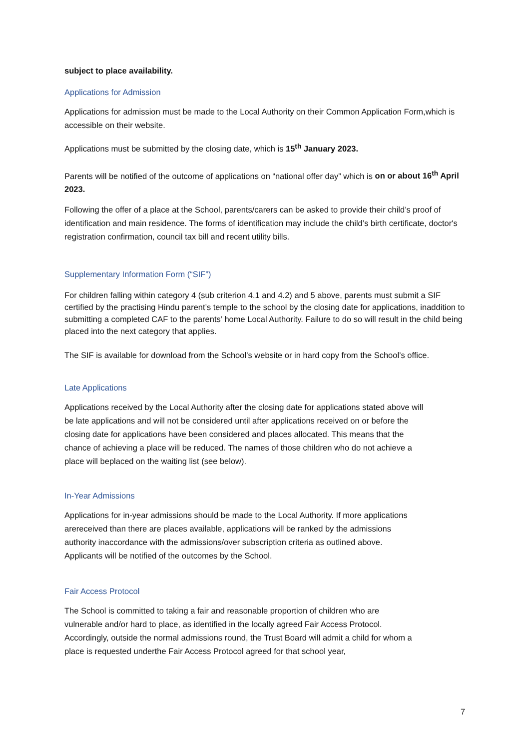subject to place availability.
Applications for Admission
Applications for admission must be made to the Local Authority on their Common Application Form,which is accessible on their website.
Applications must be submitted by the closing date, which is 15<sup>th</sup> January 2023.
Parents will be notified of the outcome of applications on “national offer day” which is on or about 16<sup>th</sup> April 2023.
Following the offer of a place at the School, parents/carers can be asked to provide their child’s proof of identification and main residence. The forms of identification may include the child’s birth certificate, doctor's registration confirmation, council tax bill and recent utility bills.
Supplementary Information Form (“SIF”)
For children falling within category 4 (sub criterion 4.1 and 4.2) and 5 above, parents must submit a SIF certified by the practising Hindu parent’s temple to the school by the closing date for applications, inaddition to submitting a completed CAF to the parents’ home Local Authority. Failure to do so will result in the child being placed into the next category that applies.
The SIF is available for download from the School’s website or in hard copy from the School’s office.
Late Applications
Applications received by the Local Authority after the closing date for applications stated above will be late applications and will not be considered until after applications received on or before the closing date for applications have been considered and places allocated. This means that the chance of achieving a place will be reduced. The names of those children who do not achieve a place will beplaced on the waiting list (see below).
In-Year Admissions
Applications for in-year admissions should be made to the Local Authority. If more applications arereceived than there are places available, applications will be ranked by the admissions authority inaccordance with the admissions/over subscription criteria as outlined above. Applicants will be notified of the outcomes by the School.
Fair Access Protocol
The School is committed to taking a fair and reasonable proportion of children who are vulnerable and/or hard to place, as identified in the locally agreed Fair Access Protocol. Accordingly, outside the normal admissions round, the Trust Board will admit a child for whom a place is requested underthe Fair Access Protocol agreed for that school year,
7